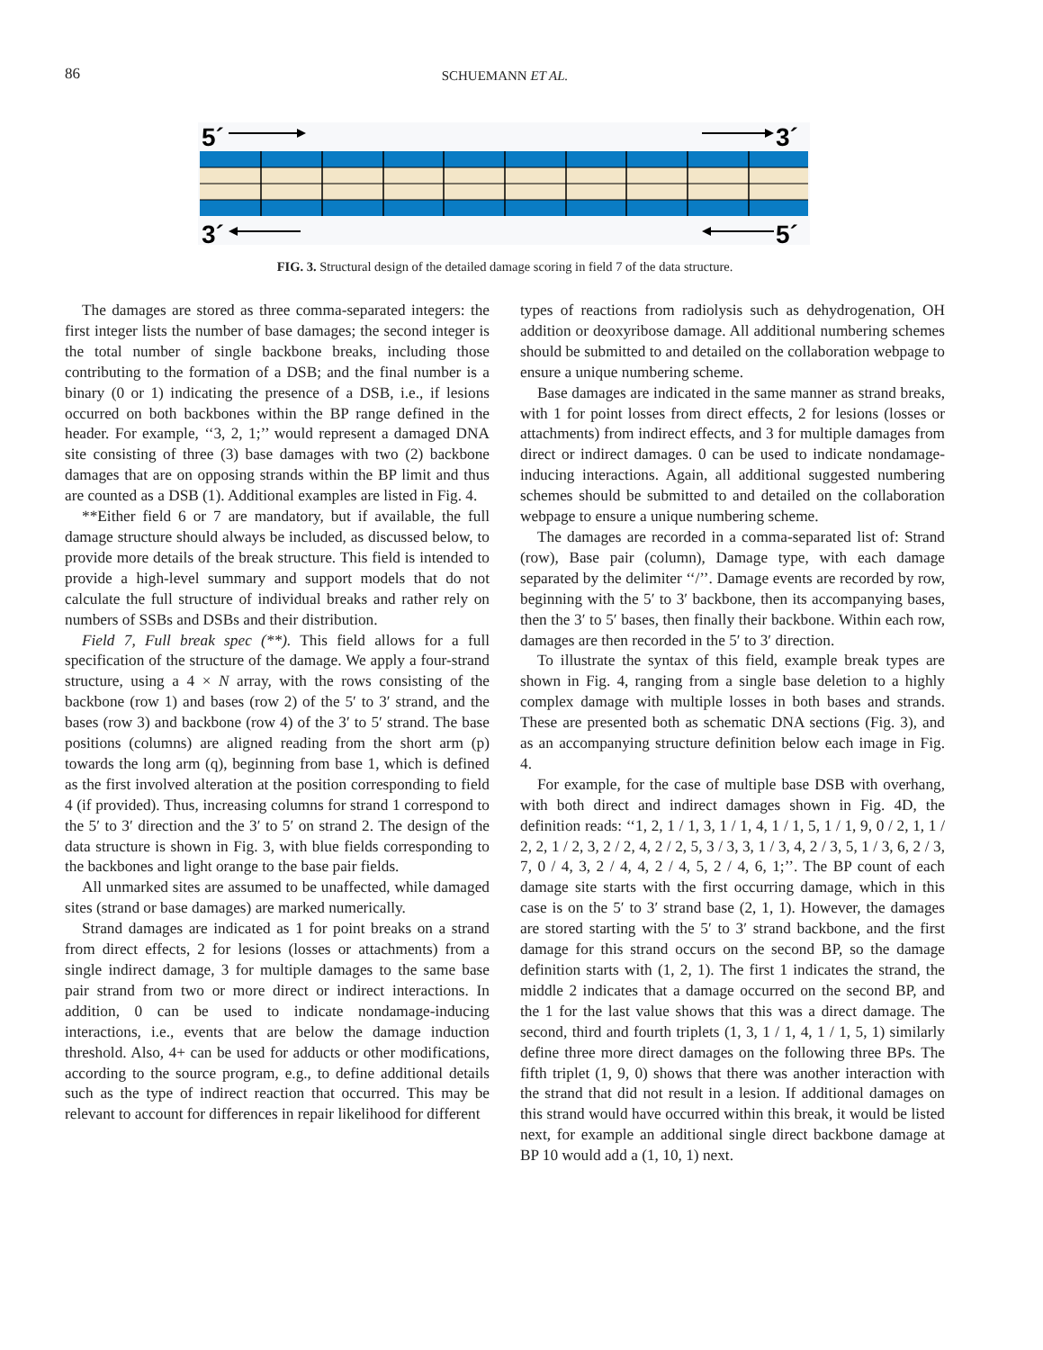86
SCHUEMANN ET AL.
5´
3´
3´
5´
FIG. 3. Structural design of the detailed damage scoring in field 7 of the data structure.
The damages are stored as three comma-separated integers: the first integer lists the number of base damages; the second integer is the total number of single backbone breaks, including those contributing to the formation of a DSB; and the final number is a binary (0 or 1) indicating the presence of a DSB, i.e., if lesions occurred on both backbones within the BP range defined in the header. For example, ‘‘3, 2, 1;’’ would represent a damaged DNA site consisting of three (3) base damages with two (2) backbone damages that are on opposing strands within the BP limit and thus are counted as a DSB (1). Additional examples are listed in Fig. 4.
**Either field 6 or 7 are mandatory, but if available, the full damage structure should always be included, as discussed below, to provide more details of the break structure. This field is intended to provide a high-level summary and support models that do not calculate the full structure of individual breaks and rather rely on numbers of SSBs and DSBs and their distribution.
Field 7, Full break spec (**). This field allows for a full specification of the structure of the damage. We apply a four-strand structure, using a 4 × N array, with the rows consisting of the backbone (row 1) and bases (row 2) of the 5′ to 3′ strand, and the bases (row 3) and backbone (row 4) of the 3′ to 5′ strand. The base positions (columns) are aligned reading from the short arm (p) towards the long arm (q), beginning from base 1, which is defined as the first involved alteration at the position corresponding to field 4 (if provided). Thus, increasing columns for strand 1 correspond to the 5′ to 3′ direction and the 3′ to 5′ on strand 2. The design of the data structure is shown in Fig. 3, with blue fields corresponding to the backbones and light orange to the base pair fields.
All unmarked sites are assumed to be unaffected, while damaged sites (strand or base damages) are marked numerically.
Strand damages are indicated as 1 for point breaks on a strand from direct effects, 2 for lesions (losses or attachments) from a single indirect damage, 3 for multiple damages to the same base pair strand from two or more direct or indirect interactions. In addition, 0 can be used to indicate nondamage-inducing interactions, i.e., events that are below the damage induction threshold. Also, 4+ can be used for adducts or other modifications, according to the source program, e.g., to define additional details such as the type of indirect reaction that occurred. This may be relevant to account for differences in repair likelihood for different
types of reactions from radiolysis such as dehydrogenation, OH addition or deoxyribose damage. All additional numbering schemes should be submitted to and detailed on the collaboration webpage to ensure a unique numbering scheme.
Base damages are indicated in the same manner as strand breaks, with 1 for point losses from direct effects, 2 for lesions (losses or attachments) from indirect effects, and 3 for multiple damages from direct or indirect damages. 0 can be used to indicate nondamage-inducing interactions. Again, all additional suggested numbering schemes should be submitted to and detailed on the collaboration webpage to ensure a unique numbering scheme.
The damages are recorded in a comma-separated list of: Strand (row), Base pair (column), Damage type, with each damage separated by the delimiter ‘‘/’’. Damage events are recorded by row, beginning with the 5′ to 3′ backbone, then its accompanying bases, then the 3′ to 5′ bases, then finally their backbone. Within each row, damages are then recorded in the 5′ to 3′ direction.
To illustrate the syntax of this field, example break types are shown in Fig. 4, ranging from a single base deletion to a highly complex damage with multiple losses in both bases and strands. These are presented both as schematic DNA sections (Fig. 3), and as an accompanying structure definition below each image in Fig. 4.
For example, for the case of multiple base DSB with overhang, with both direct and indirect damages shown in Fig. 4D, the definition reads: ‘‘1, 2, 1 / 1, 3, 1 / 1, 4, 1 / 1, 5, 1 / 1, 9, 0 / 2, 1, 1 / 2, 2, 1 / 2, 3, 2 / 2, 4, 2 / 2, 5, 3 / 3, 3, 1 / 3, 4, 2 / 3, 5, 1 / 3, 6, 2 / 3, 7, 0 / 4, 3, 2 / 4, 4, 2 / 4, 5, 2 / 4, 6, 1;’’. The BP count of each damage site starts with the first occurring damage, which in this case is on the 5′ to 3′ strand base (2, 1, 1). However, the damages are stored starting with the 5′ to 3′ strand backbone, and the first damage for this strand occurs on the second BP, so the damage definition starts with (1, 2, 1). The first 1 indicates the strand, the middle 2 indicates that a damage occurred on the second BP, and the 1 for the last value shows that this was a direct damage. The second, third and fourth triplets (1, 3, 1 / 1, 4, 1 / 1, 5, 1) similarly define three more direct damages on the following three BPs. The fifth triplet (1, 9, 0) shows that there was another interaction with the strand that did not result in a lesion. If additional damages on this strand would have occurred within this break, it would be listed next, for example an additional single direct backbone damage at BP 10 would add a (1, 10, 1) next.